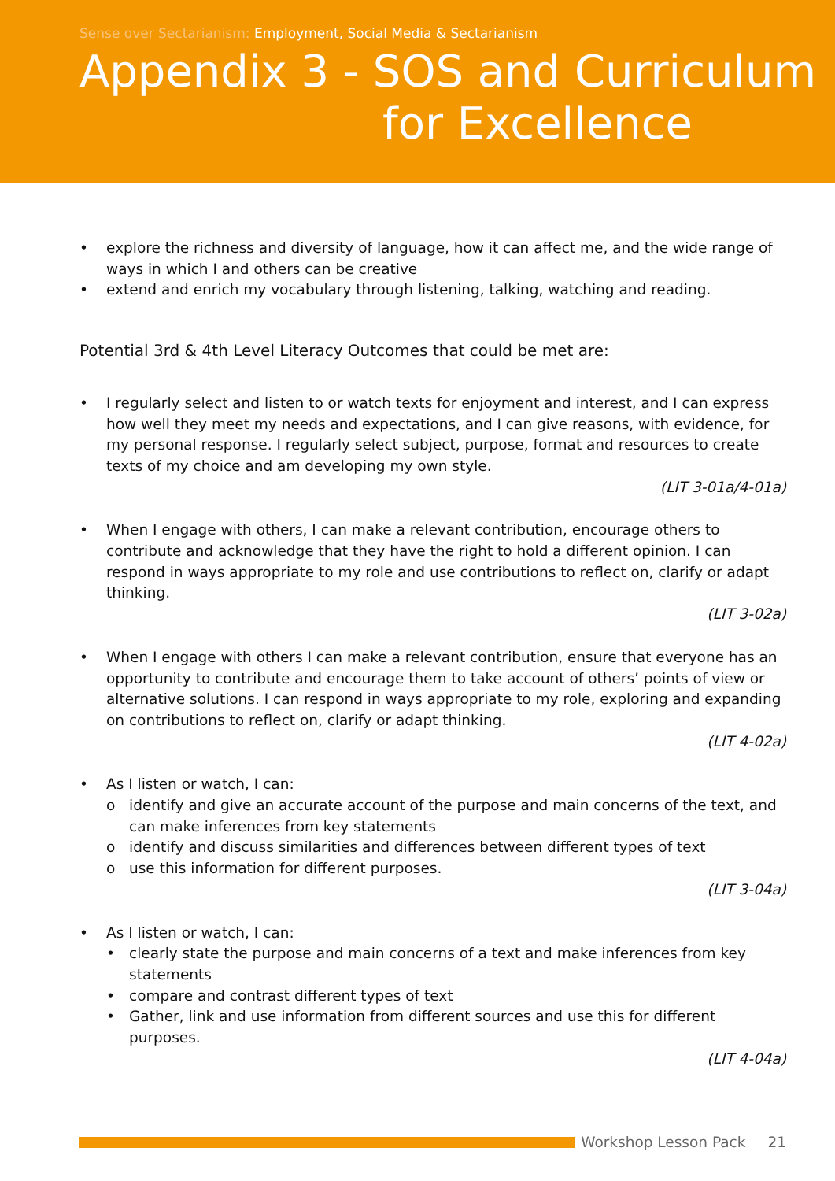Sense over Sectarianism: Employment, Social Media & Sectarianism
Appendix 3 - SOS and Curriculum
for Excellence
• explore the richness and diversity of language, how it can affect me, and the wide range of ways in which I and others can be creative
• extend and enrich my vocabulary through listening, talking, watching and reading.
Potential 3rd & 4th Level Literacy Outcomes that could be met are:
• I regularly select and listen to or watch texts for enjoyment and interest, and I can express how well they meet my needs and expectations, and I can give reasons, with evidence, for my personal response. I regularly select subject, purpose, format and resources to create texts of my choice and am developing my own style.
(LIT 3-01a/4-01a)
• When I engage with others, I can make a relevant contribution, encourage others to contribute and acknowledge that they have the right to hold a different opinion. I can respond in ways appropriate to my role and use contributions to reflect on, clarify or adapt thinking.
(LIT 3-02a)
• When I engage with others I can make a relevant contribution, ensure that everyone has an opportunity to contribute and encourage them to take account of others’ points of view or alternative solutions. I can respond in ways appropriate to my role, exploring and expanding on contributions to reflect on, clarify or adapt thinking.
(LIT 4-02a)
• As I listen or watch, I can:
o identify and give an accurate account of the purpose and main concerns of the text, and can make inferences from key statements
o identify and discuss similarities and differences between different types of text
o use this information for different purposes.
(LIT 3-04a)
• As I listen or watch, I can:
• clearly state the purpose and main concerns of a text and make inferences from key statements
• compare and contrast different types of text
• Gather, link and use information from different sources and use this for different purposes.
(LIT 4-04a)
Workshop Lesson Pack 21